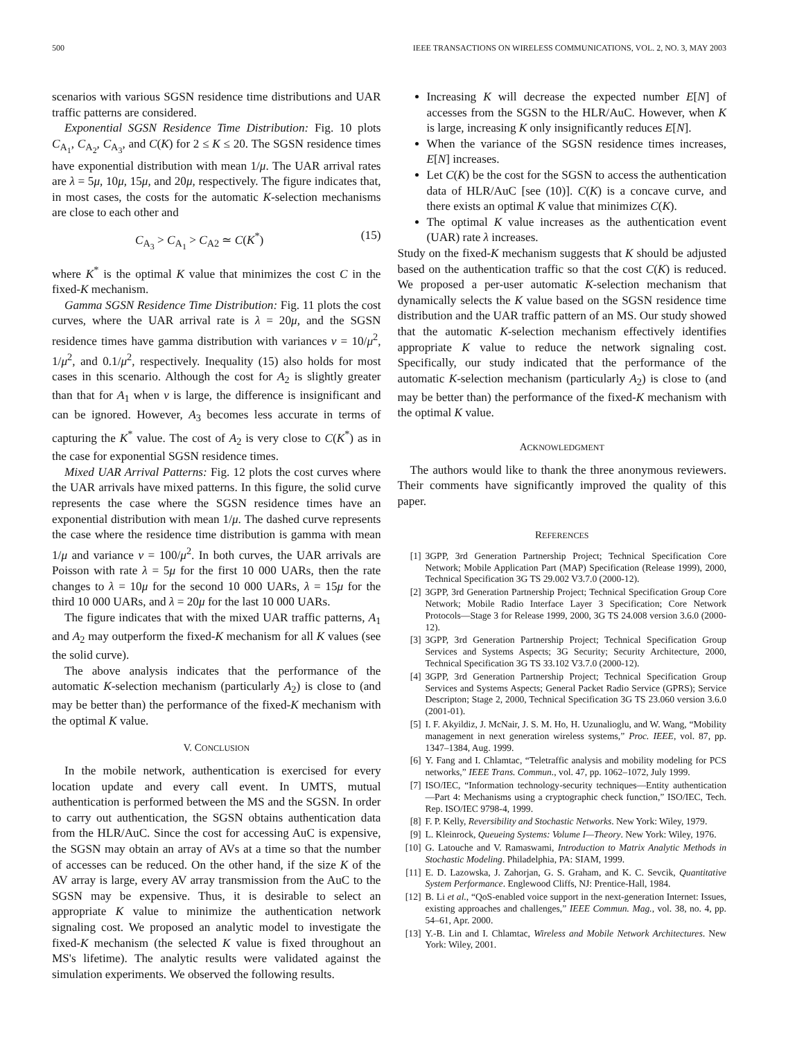500 IEEE TRANSACTIONS ON WIRELESS COMMUNICATIONS, VOL. 2, NO. 3, MAY 2003
scenarios with various SGSN residence time distributions and UAR traffic patterns are considered.
Exponential SGSN Residence Time Distribution: Fig. 10 plots C<sub>A<sub>1</sub></sub>, C<sub>A<sub>2</sub></sub>, C<sub>A<sub>3</sub></sub>, and C(K) for 2 ≤ K ≤ 20. The SGSN residence times have exponential distribution with mean 1/μ. The UAR arrival rates are λ = 5μ, 10μ, 15μ, and 20μ, respectively. The figure indicates that, in most cases, the costs for the automatic K-selection mechanisms are close to each other and
C<sub>A<sub>3</sub></sub> > C<sub>A<sub>1</sub></sub> > C<sub>A2</sub> ≃ C(K<sup>*</sup>) (15)
where K<sup>*</sup> is the optimal K value that minimizes the cost C in the fixed-K mechanism.
Gamma SGSN Residence Time Distribution: Fig. 11 plots the cost curves, where the UAR arrival rate is λ = 20μ, and the SGSN residence times have gamma distribution with variances v = 10/μ<sup>2</sup>, 1/μ<sup>2</sup>, and 0.1/μ<sup>2</sup>, respectively. Inequality (15) also holds for most cases in this scenario. Although the cost for A<sub>2</sub> is slightly greater than that for A<sub>1</sub> when v is large, the difference is insignificant and can be ignored. However, A<sub>3</sub> becomes less accurate in terms of capturing the K<sup>*</sup> value. The cost of A<sub>2</sub> is very close to C(K<sup>*</sup>) as in the case for exponential SGSN residence times.
Mixed UAR Arrival Patterns: Fig. 12 plots the cost curves where the UAR arrivals have mixed patterns. In this figure, the solid curve represents the case where the SGSN residence times have an exponential distribution with mean 1/μ. The dashed curve represents the case where the residence time distribution is gamma with mean 1/μ and variance v = 100/μ<sup>2</sup>. In both curves, the UAR arrivals are Poisson with rate λ = 5μ for the first 10 000 UARs, then the rate changes to λ = 10μ for the second 10 000 UARs, λ = 15μ for the third 10 000 UARs, and λ = 20μ for the last 10 000 UARs.
The figure indicates that with the mixed UAR traffic patterns, A<sub>1</sub> and A<sub>2</sub> may outperform the fixed-K mechanism for all K values (see the solid curve).
The above analysis indicates that the performance of the automatic K-selection mechanism (particularly A<sub>2</sub>) is close to (and may be better than) the performance of the fixed-K mechanism with the optimal K value.
V. CONCLUSION
In the mobile network, authentication is exercised for every location update and every call event. In UMTS, mutual authentication is performed between the MS and the SGSN. In order to carry out authentication, the SGSN obtains authentication data from the HLR/AuC. Since the cost for accessing AuC is expensive, the SGSN may obtain an array of AVs at a time so that the number of accesses can be reduced. On the other hand, if the size K of the AV array is large, every AV array transmission from the AuC to the SGSN may be expensive. Thus, it is desirable to select an appropriate K value to minimize the authentication network signaling cost. We proposed an analytic model to investigate the fixed-K mechanism (the selected K value is fixed throughout an MS's lifetime). The analytic results were validated against the simulation experiments. We observed the following results.
Increasing K will decrease the expected number E[N] of accesses from the SGSN to the HLR/AuC. However, when K is large, increasing K only insignificantly reduces E[N].
When the variance of the SGSN residence times increases, E[N] increases.
Let C(K) be the cost for the SGSN to access the authentication data of HLR/AuC [see (10)]. C(K) is a concave curve, and there exists an optimal K value that minimizes C(K).
The optimal K value increases as the authentication event (UAR) rate λ increases.
Study on the fixed-K mechanism suggests that K should be adjusted based on the authentication traffic so that the cost C(K) is reduced. We proposed a per-user automatic K-selection mechanism that dynamically selects the K value based on the SGSN residence time distribution and the UAR traffic pattern of an MS. Our study showed that the automatic K-selection mechanism effectively identifies appropriate K value to reduce the network signaling cost. Specifically, our study indicated that the performance of the automatic K-selection mechanism (particularly A<sub>2</sub>) is close to (and may be better than) the performance of the fixed-K mechanism with the optimal K value.
ACKNOWLEDGMENT
The authors would like to thank the three anonymous reviewers. Their comments have significantly improved the quality of this paper.
REFERENCES
[1] 3GPP, 3rd Generation Partnership Project; Technical Specification Core Network; Mobile Application Part (MAP) Specification (Release 1999), 2000, Technical Specification 3G TS 29.002 V3.7.0 (2000-12).
[2] 3GPP, 3rd Generation Partnership Project; Technical Specification Group Core Network; Mobile Radio Interface Layer 3 Specification; Core Network Protocols—Stage 3 for Release 1999, 2000, 3G TS 24.008 version 3.6.0 (2000-12).
[3] 3GPP, 3rd Generation Partnership Project; Technical Specification Group Services and Systems Aspects; 3G Security; Security Architecture, 2000, Technical Specification 3G TS 33.102 V3.7.0 (2000-12).
[4] 3GPP, 3rd Generation Partnership Project; Technical Specification Group Services and Systems Aspects; General Packet Radio Service (GPRS); Service Descripton; Stage 2, 2000, Technical Specification 3G TS 23.060 version 3.6.0 (2001-01).
[5] I. F. Akyildiz, J. McNair, J. S. M. Ho, H. Uzunalioglu, and W. Wang, “Mobility management in next generation wireless systems,” Proc. IEEE, vol. 87, pp. 1347–1384, Aug. 1999.
[6] Y. Fang and I. Chlamtac, “Teletraffic analysis and mobility modeling for PCS networks,” IEEE Trans. Commun., vol. 47, pp. 1062–1072, July 1999.
[7] ISO/IEC, “Information technology-security techniques—Entity authentication—Part 4: Mechanisms using a cryptographic check function,” ISO/IEC, Tech. Rep. ISO/IEC 9798-4, 1999.
[8] F. P. Kelly, Reversibility and Stochastic Networks. New York: Wiley, 1979.
[9] L. Kleinrock, Queueing Systems: Volume I—Theory. New York: Wiley, 1976.
[10] G. Latouche and V. Ramaswami, Introduction to Matrix Analytic Methods in Stochastic Modeling. Philadelphia, PA: SIAM, 1999.
[11] E. D. Lazowska, J. Zahorjan, G. S. Graham, and K. C. Sevcik, Quantitative System Performance. Englewood Cliffs, NJ: Prentice-Hall, 1984.
[12] B. Li et al., “QoS-enabled voice support in the next-generation Internet: Issues, existing approaches and challenges,” IEEE Commun. Mag., vol. 38, no. 4, pp. 54–61, Apr. 2000.
[13] Y.-B. Lin and I. Chlamtac, Wireless and Mobile Network Architectures. New York: Wiley, 2001.